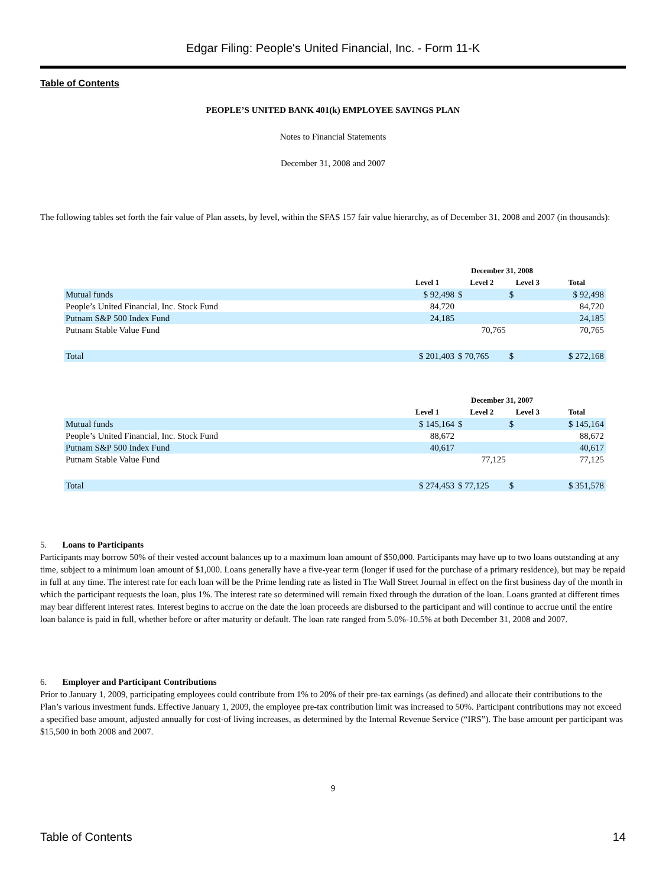Edgar Filing: People's United Financial, Inc. - Form 11-K
Table of Contents
PEOPLE’S UNITED BANK 401(k) EMPLOYEE SAVINGS PLAN
Notes to Financial Statements
December 31, 2008 and 2007
The following tables set forth the fair value of Plan assets, by level, within the SFAS 157 fair value hierarchy, as of December 31, 2008 and 2007 (in thousands):
| | December 31, 2008 | | | |
| --- | --- | --- | --- | --- |
| | Level 1 | Level 2 | Level 3 | Total |
| Mutual funds | $ 92,498 | $ | $ | $ 92,498 |
| People’s United Financial, Inc. Stock Fund | 84,720 | | | 84,720 |
| Putnam S&P 500 Index Fund | 24,185 | | | 24,185 |
| Putnam Stable Value Fund | | 70,765 | | 70,765 |
| Total | $ 201,403 | $ 70,765 | $ | $ 272,168 |
| | December 31, 2007 | | | |
| --- | --- | --- | --- | --- |
| | Level 1 | Level 2 | Level 3 | Total |
| Mutual funds | $ 145,164 | $ | $ | $ 145,164 |
| People’s United Financial, Inc. Stock Fund | 88,672 | | | 88,672 |
| Putnam S&P 500 Index Fund | 40,617 | | | 40,617 |
| Putnam Stable Value Fund | | 77,125 | | 77,125 |
| Total | $ 274,453 | $ 77,125 | $ | $ 351,578 |
5. Loans to Participants
Participants may borrow 50% of their vested account balances up to a maximum loan amount of $50,000. Participants may have up to two loans outstanding at any time, subject to a minimum loan amount of $1,000. Loans generally have a five-year term (longer if used for the purchase of a primary residence), but may be repaid in full at any time. The interest rate for each loan will be the Prime lending rate as listed in The Wall Street Journal in effect on the first business day of the month in which the participant requests the loan, plus 1%. The interest rate so determined will remain fixed through the duration of the loan. Loans granted at different times may bear different interest rates. Interest begins to accrue on the date the loan proceeds are disbursed to the participant and will continue to accrue until the entire loan balance is paid in full, whether before or after maturity or default. The loan rate ranged from 5.0%-10.5% at both December 31, 2008 and 2007.
6. Employer and Participant Contributions
Prior to January 1, 2009, participating employees could contribute from 1% to 20% of their pre-tax earnings (as defined) and allocate their contributions to the Plan’s various investment funds. Effective January 1, 2009, the employee pre-tax contribution limit was increased to 50%. Participant contributions may not exceed a specified base amount, adjusted annually for cost-of living increases, as determined by the Internal Revenue Service (“IRS”). The base amount per participant was $15,500 in both 2008 and 2007.
9
Table of Contents 14